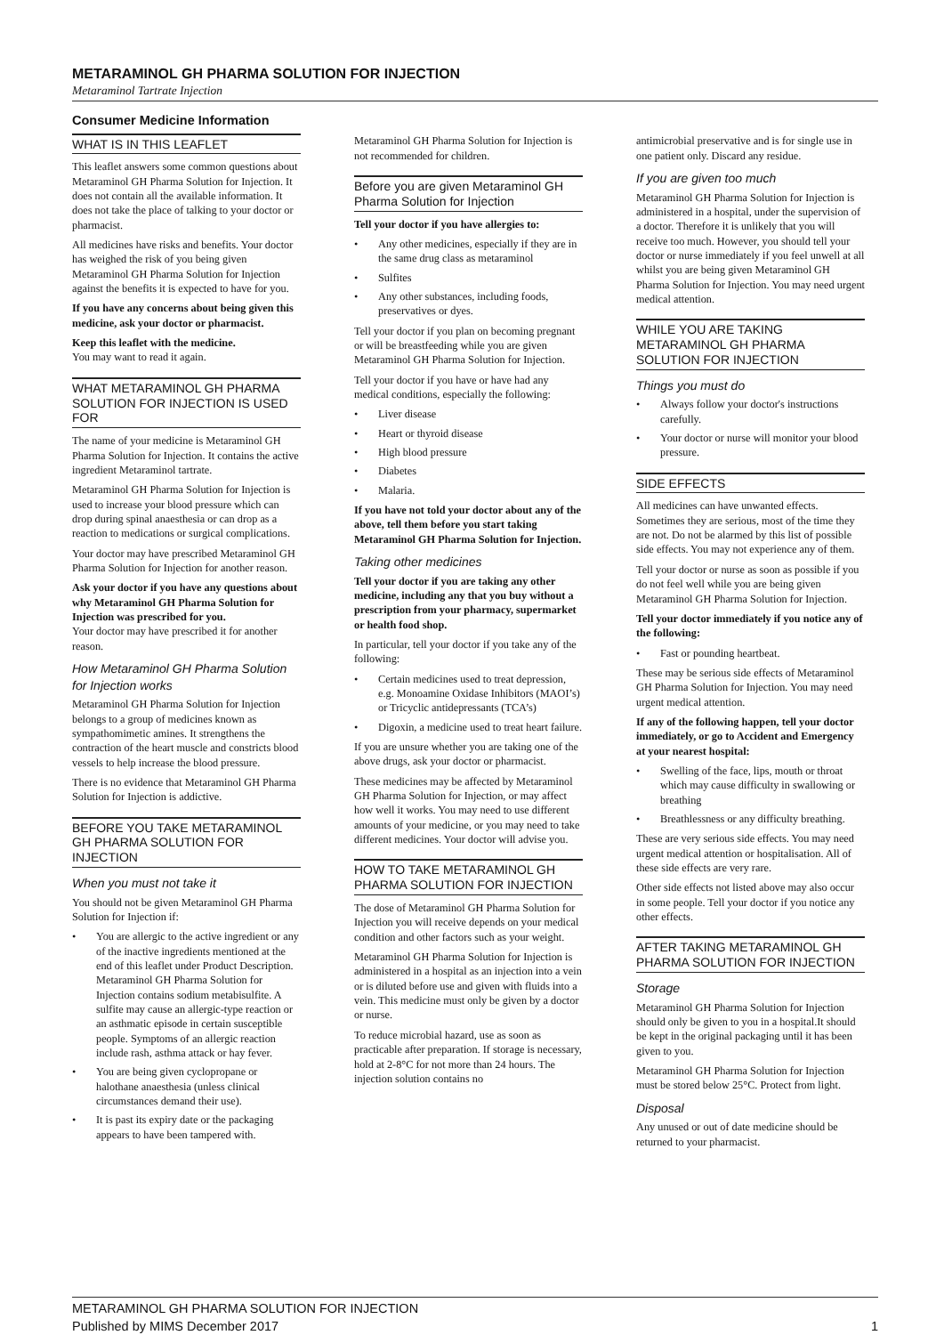METARAMINOL GH PHARMA SOLUTION FOR INJECTION
Metaraminol Tartrate Injection
Consumer Medicine Information
WHAT IS IN THIS LEAFLET
This leaflet answers some common questions about Metaraminol GH Pharma Solution for Injection. It does not contain all the available information. It does not take the place of talking to your doctor or pharmacist.
All medicines have risks and benefits. Your doctor has weighed the risk of you being given Metaraminol GH Pharma Solution for Injection against the benefits it is expected to have for you.
If you have any concerns about being given this medicine, ask your doctor or pharmacist.
Keep this leaflet with the medicine.
You may want to read it again.
WHAT METARAMINOL GH PHARMA SOLUTION FOR INJECTION IS USED FOR
The name of your medicine is Metaraminol GH Pharma Solution for Injection. It contains the active ingredient Metaraminol tartrate.
Metaraminol GH Pharma Solution for Injection is used to increase your blood pressure which can drop during spinal anaesthesia or can drop as a reaction to medications or surgical complications.
Your doctor may have prescribed Metaraminol GH Pharma Solution for Injection for another reason.
Ask your doctor if you have any questions about why Metaraminol GH Pharma Solution for Injection was prescribed for you.
Your doctor may have prescribed it for another reason.
How Metaraminol GH Pharma Solution for Injection works
Metaraminol GH Pharma Solution for Injection belongs to a group of medicines known as sympathomimetic amines. It strengthens the contraction of the heart muscle and constricts blood vessels to help increase the blood pressure.
There is no evidence that Metaraminol GH Pharma Solution for Injection is addictive.
BEFORE YOU TAKE METARAMINOL GH PHARMA SOLUTION FOR INJECTION
When you must not take it
You should not be given Metaraminol GH Pharma Solution for Injection if:
• You are allergic to the active ingredient or any of the inactive ingredients mentioned at the end of this leaflet under Product Description. Metaraminol GH Pharma Solution for Injection contains sodium metabisulfite. A sulfite may cause an allergic-type reaction or an asthmatic episode in certain susceptible people. Symptoms of an allergic reaction include rash, asthma attack or hay fever.
• You are being given cyclopropane or halothane anaesthesia (unless clinical circumstances demand their use).
• It is past its expiry date or the packaging appears to have been tampered with.
Metaraminol GH Pharma Solution for Injection is not recommended for children.
Before you are given Metaraminol GH Pharma Solution for Injection
Tell your doctor if you have allergies to:
• Any other medicines, especially if they are in the same drug class as metaraminol
• Sulfites
• Any other substances, including foods, preservatives or dyes.
Tell your doctor if you plan on becoming pregnant or will be breastfeeding while you are given Metaraminol GH Pharma Solution for Injection.
Tell your doctor if you have or have had any medical conditions, especially the following:
• Liver disease
• Heart or thyroid disease
• High blood pressure
• Diabetes
• Malaria.
If you have not told your doctor about any of the above, tell them before you start taking Metaraminol GH Pharma Solution for Injection.
Taking other medicines
Tell your doctor if you are taking any other medicine, including any that you buy without a prescription from your pharmacy, supermarket or health food shop.
In particular, tell your doctor if you take any of the following:
• Certain medicines used to treat depression, e.g. Monoamine Oxidase Inhibitors (MAOI’s) or Tricyclic antidepressants (TCA’s)
• Digoxin, a medicine used to treat heart failure.
If you are unsure whether you are taking one of the above drugs, ask your doctor or pharmacist.
These medicines may be affected by Metaraminol GH Pharma Solution for Injection, or may affect how well it works. You may need to use different amounts of your medicine, or you may need to take different medicines. Your doctor will advise you.
HOW TO TAKE METARAMINOL GH PHARMA SOLUTION FOR INJECTION
The dose of Metaraminol GH Pharma Solution for Injection you will receive depends on your medical condition and other factors such as your weight.
Metaraminol GH Pharma Solution for Injection is administered in a hospital as an injection into a vein or is diluted before use and given with fluids into a vein. This medicine must only be given by a doctor or nurse.
To reduce microbial hazard, use as soon as practicable after preparation. If storage is necessary, hold at 2-8°C for not more than 24 hours. The injection solution contains no
antimicrobial preservative and is for single use in one patient only. Discard any residue.
If you are given too much
Metaraminol GH Pharma Solution for Injection is administered in a hospital, under the supervision of a doctor. Therefore it is unlikely that you will receive too much. However, you should tell your doctor or nurse immediately if you feel unwell at all whilst you are being given Metaraminol GH Pharma Solution for Injection. You may need urgent medical attention.
WHILE YOU ARE TAKING METARAMINOL GH PHARMA SOLUTION FOR INJECTION
Things you must do
• Always follow your doctor's instructions carefully.
• Your doctor or nurse will monitor your blood pressure.
SIDE EFFECTS
All medicines can have unwanted effects. Sometimes they are serious, most of the time they are not. Do not be alarmed by this list of possible side effects. You may not experience any of them.
Tell your doctor or nurse as soon as possible if you do not feel well while you are being given Metaraminol GH Pharma Solution for Injection.
Tell your doctor immediately if you notice any of the following:
• Fast or pounding heartbeat.
These may be serious side effects of Metaraminol GH Pharma Solution for Injection. You may need urgent medical attention.
If any of the following happen, tell your doctor immediately, or go to Accident and Emergency at your nearest hospital:
• Swelling of the face, lips, mouth or throat which may cause difficulty in swallowing or breathing
• Breathlessness or any difficulty breathing.
These are very serious side effects. You may need urgent medical attention or hospitalisation. All of these side effects are very rare.
Other side effects not listed above may also occur in some people. Tell your doctor if you notice any other effects.
AFTER TAKING METARAMINOL GH PHARMA SOLUTION FOR INJECTION
Storage
Metaraminol GH Pharma Solution for Injection should only be given to you in a hospital.It should be kept in the original packaging until it has been given to you.
Metaraminol GH Pharma Solution for Injection must be stored below 25°C. Protect from light.
Disposal
Any unused or out of date medicine should be returned to your pharmacist.
METARAMINOL GH PHARMA SOLUTION FOR INJECTION
Published by MIMS December 2017
1